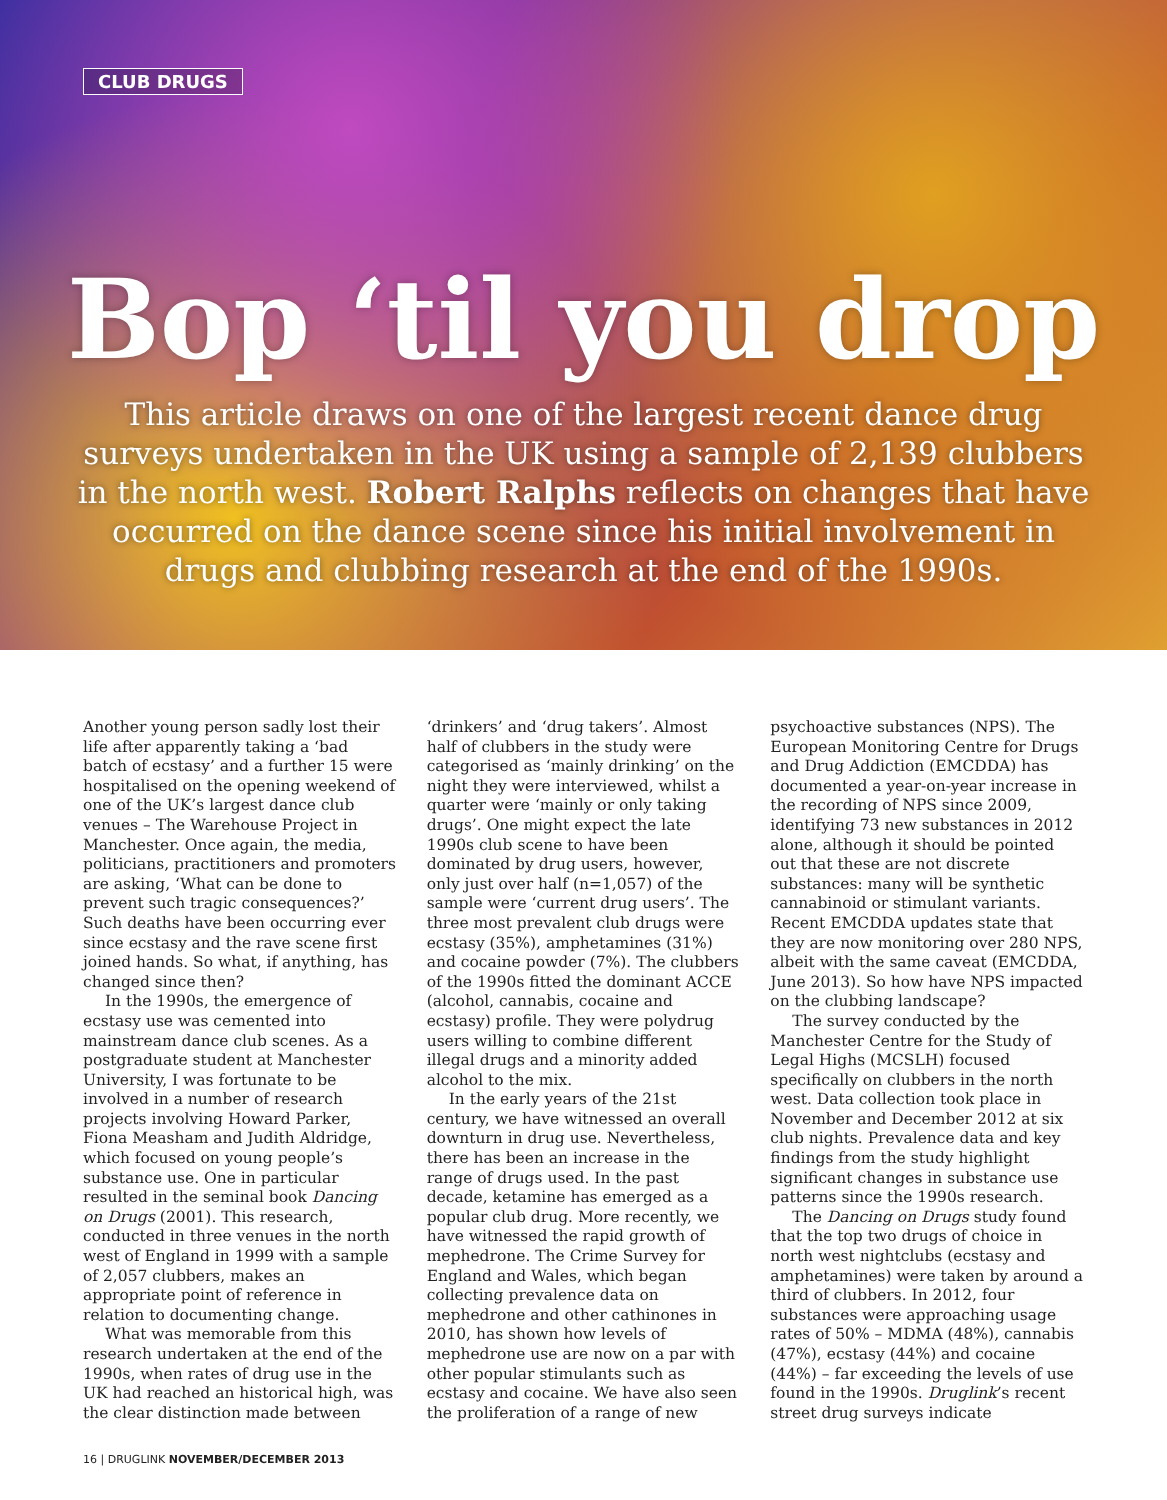CLUB DRUGS
Bop ‘til you drop
This article draws on one of the largest recent dance drug surveys undertaken in the UK using a sample of 2,139 clubbers in the north west. Robert Ralphs reflects on changes that have occurred on the dance scene since his initial involvement in drugs and clubbing research at the end of the 1990s.
Another young person sadly lost their life after apparently taking a ‘bad batch of ecstasy’ and a further 15 were hospitalised on the opening weekend of one of the UK’s largest dance club venues – The Warehouse Project in Manchester. Once again, the media, politicians, practitioners and promoters are asking, ‘What can be done to prevent such tragic consequences?’ Such deaths have been occurring ever since ecstasy and the rave scene first joined hands. So what, if anything, has changed since then?
In the 1990s, the emergence of ecstasy use was cemented into mainstream dance club scenes. As a postgraduate student at Manchester University, I was fortunate to be involved in a number of research projects involving Howard Parker, Fiona Measham and Judith Aldridge, which focused on young people’s substance use. One in particular resulted in the seminal book Dancing on Drugs (2001). This research, conducted in three venues in the north west of England in 1999 with a sample of 2,057 clubbers, makes an appropriate point of reference in relation to documenting change.
What was memorable from this research undertaken at the end of the 1990s, when rates of drug use in the UK had reached an historical high, was the clear distinction made between ‘drinkers’ and ‘drug takers’. Almost half of clubbers in the study were categorised as ‘mainly drinking’ on the night they were interviewed, whilst a quarter were ‘mainly or only taking drugs’. One might expect the late 1990s club scene to have been dominated by drug users, however, only just over half (n=1,057) of the sample were ‘current drug users’. The three most prevalent club drugs were ecstasy (35%), amphetamines (31%) and cocaine powder (7%). The clubbers of the 1990s fitted the dominant ACCE (alcohol, cannabis, cocaine and ecstasy) profile. They were polydrug users willing to combine different illegal drugs and a minority added alcohol to the mix.
In the early years of the 21st century, we have witnessed an overall downturn in drug use. Nevertheless, there has been an increase in the range of drugs used. In the past decade, ketamine has emerged as a popular club drug. More recently, we have witnessed the rapid growth of mephedrone. The Crime Survey for England and Wales, which began collecting prevalence data on mephedrone and other cathinones in 2010, has shown how levels of mephedrone use are now on a par with other popular stimulants such as ecstasy and cocaine. We have also seen the proliferation of a range of new psychoactive substances (NPS). The European Monitoring Centre for Drugs and Drug Addiction (EMCDDA) has documented a year-on-year increase in the recording of NPS since 2009, identifying 73 new substances in 2012 alone, although it should be pointed out that these are not discrete substances: many will be synthetic cannabinoid or stimulant variants. Recent EMCDDA updates state that they are now monitoring over 280 NPS, albeit with the same caveat (EMCDDA, June 2013). So how have NPS impacted on the clubbing landscape?
The survey conducted by the Manchester Centre for the Study of Legal Highs (MCSLH) focused specifically on clubbers in the north west. Data collection took place in November and December 2012 at six club nights. Prevalence data and key findings from the study highlight significant changes in substance use patterns since the 1990s research.
The Dancing on Drugs study found that the top two drugs of choice in north west nightclubs (ecstasy and amphetamines) were taken by around a third of clubbers. In 2012, four substances were approaching usage rates of 50% – MDMA (48%), cannabis (47%), ecstasy (44%) and cocaine (44%) – far exceeding the levels of use found in the 1990s. Druglink’s recent street drug surveys indicate
16 | DRUGLINK NOVEMBER/DECEMBER 2013